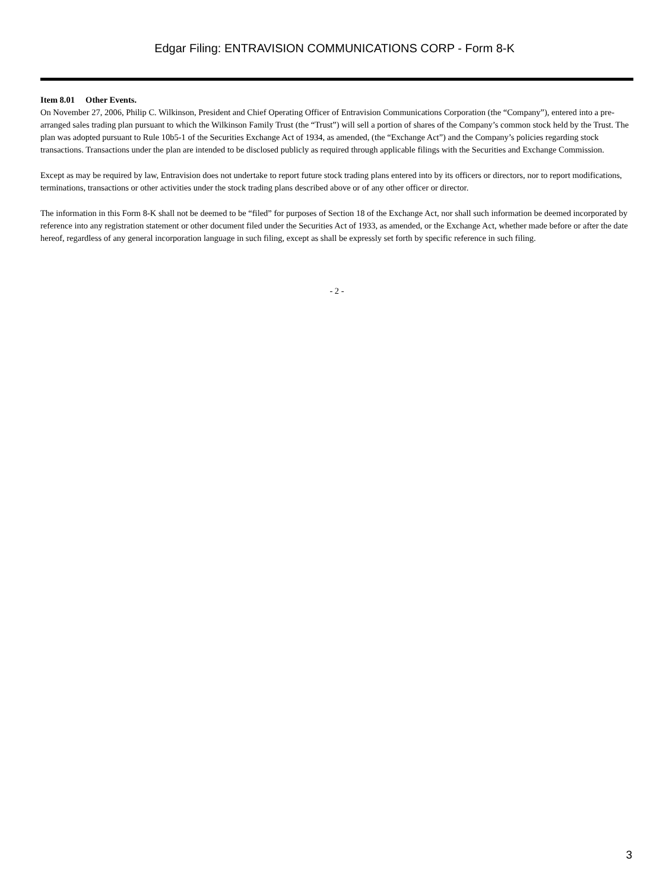Edgar Filing: ENTRAVISION COMMUNICATIONS CORP - Form 8-K
Item 8.01 Other Events.
On November 27, 2006, Philip C. Wilkinson, President and Chief Operating Officer of Entravision Communications Corporation (the “Company”), entered into a pre-arranged sales trading plan pursuant to which the Wilkinson Family Trust (the “Trust”) will sell a portion of shares of the Company’s common stock held by the Trust. The plan was adopted pursuant to Rule 10b5-1 of the Securities Exchange Act of 1934, as amended, (the “Exchange Act”) and the Company’s policies regarding stock transactions. Transactions under the plan are intended to be disclosed publicly as required through applicable filings with the Securities and Exchange Commission.
Except as may be required by law, Entravision does not undertake to report future stock trading plans entered into by its officers or directors, nor to report modifications, terminations, transactions or other activities under the stock trading plans described above or of any other officer or director.
The information in this Form 8-K shall not be deemed to be “filed” for purposes of Section 18 of the Exchange Act, nor shall such information be deemed incorporated by reference into any registration statement or other document filed under the Securities Act of 1933, as amended, or the Exchange Act, whether made before or after the date hereof, regardless of any general incorporation language in such filing, except as shall be expressly set forth by specific reference in such filing.
- 2 -
3